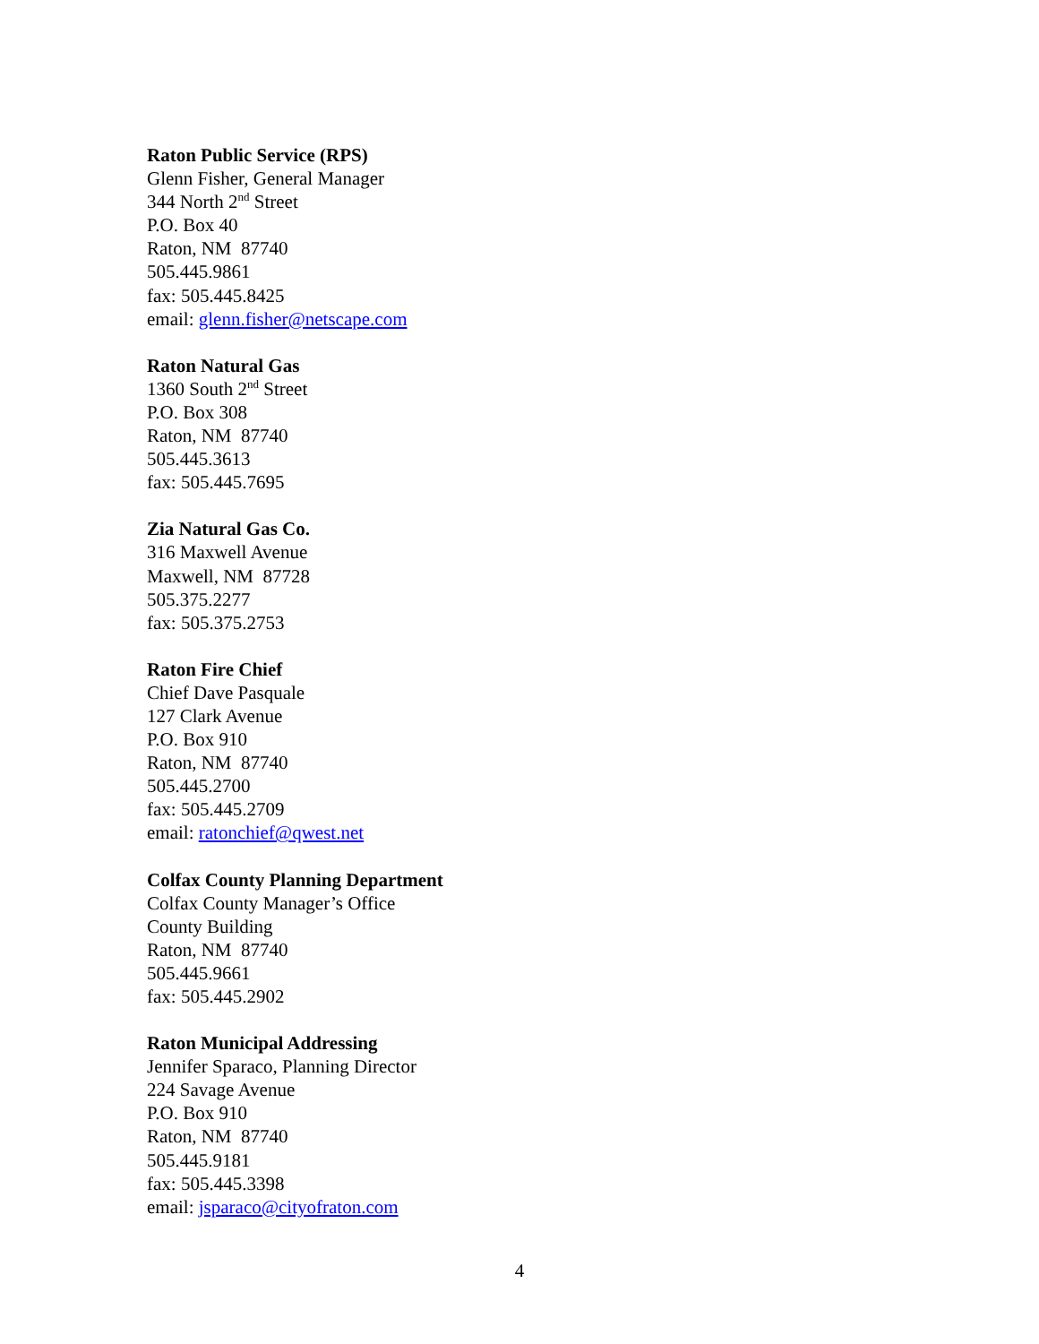Raton Public Service (RPS)
Glenn Fisher, General Manager
344 North 2<sup>nd</sup> Street
P.O. Box 40
Raton, NM 87740
505.445.9861
fax: 505.445.8425
email: glenn.fisher@netscape.com
Raton Natural Gas
1360 South 2<sup>nd</sup> Street
P.O. Box 308
Raton, NM 87740
505.445.3613
fax: 505.445.7695
Zia Natural Gas Co.
316 Maxwell Avenue
Maxwell, NM 87728
505.375.2277
fax: 505.375.2753
Raton Fire Chief
Chief Dave Pasquale
127 Clark Avenue
P.O. Box 910
Raton, NM 87740
505.445.2700
fax: 505.445.2709
email: ratonchief@qwest.net
Colfax County Planning Department
Colfax County Manager’s Office
County Building
Raton, NM 87740
505.445.9661
fax: 505.445.2902
Raton Municipal Addressing
Jennifer Sparaco, Planning Director
224 Savage Avenue
P.O. Box 910
Raton, NM 87740
505.445.9181
fax: 505.445.3398
email: jsparaco@cityofraton.com
4